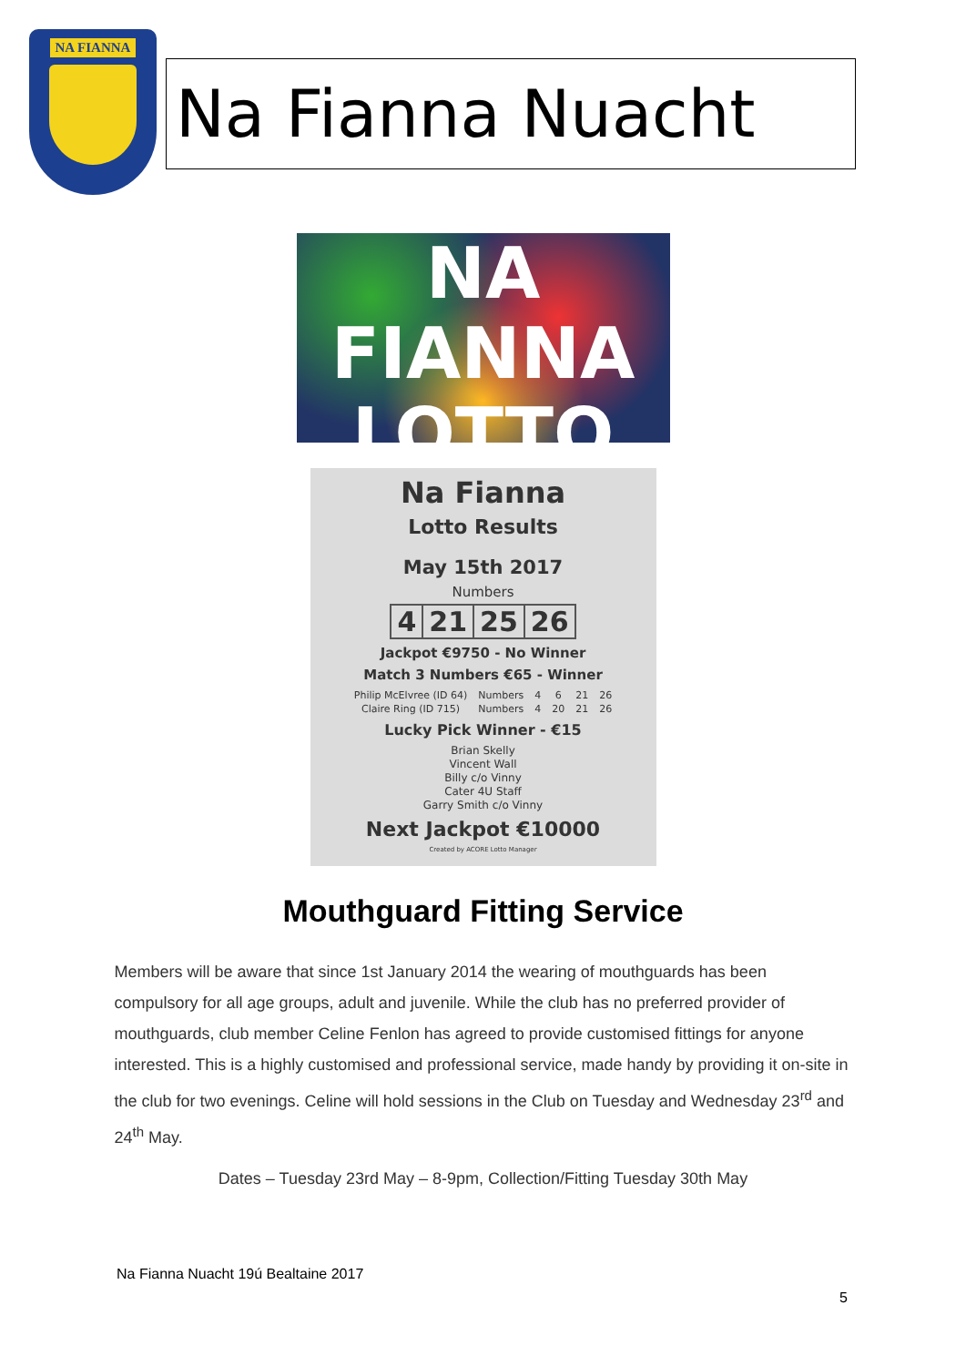NA FIANNA
Na Fianna Nuacht
NA FIANNA
LOTTO
Na Fianna
Lotto Results
May 15th 2017
Numbers
| 4 | 21 | 25 | 26 |
Jackpot €9750 - No Winner
Match 3 Numbers €65 - Winner
| Philip McElvree (ID 64) | Numbers | 4 | 6 | 21 | 26 |
| Claire Ring (ID 715) | Numbers | 4 | 20 | 21 | 26 |
Lucky Pick Winner - €15
Brian Skelly
Vincent Wall
Billy c/o Vinny
Cater 4U Staff
Garry Smith c/o Vinny
Next Jackpot €10000
Created by ACORE Lotto Manager
Mouthguard Fitting Service
Members will be aware that since 1st January 2014 the wearing of mouthguards has been compulsory for all age groups, adult and juvenile. While the club has no preferred provider of mouthguards, club member Celine Fenlon has agreed to provide customised fittings for anyone interested. This is a highly customised and professional service, made handy by providing it on-site in the club for two evenings. Celine will hold sessions in the Club on Tuesday and Wednesday 23<sup>rd</sup> and 24<sup>th</sup> May.
Dates – Tuesday 23rd May – 8-9pm, Collection/Fitting Tuesday 30th May
Na Fianna Nuacht 19ú Bealtaine 2017
5